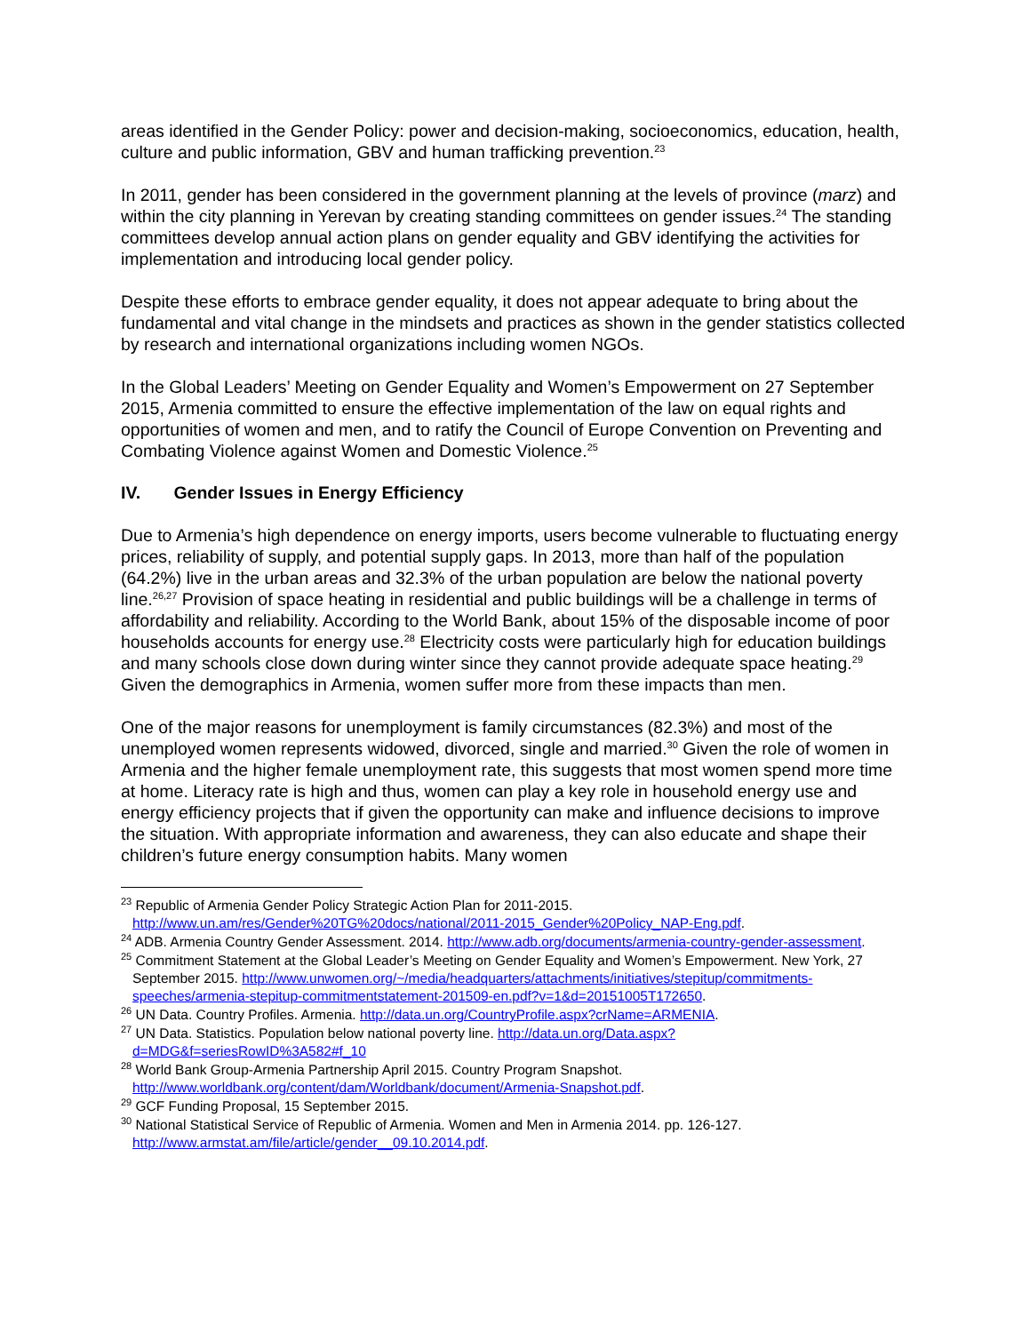areas identified in the Gender Policy: power and decision-making, socioeconomics, education, health, culture and public information, GBV and human trafficking prevention.<sup>23</sup>
In 2011, gender has been considered in the government planning at the levels of province (marz) and within the city planning in Yerevan by creating standing committees on gender issues.<sup>24</sup> The standing committees develop annual action plans on gender equality and GBV identifying the activities for implementation and introducing local gender policy.
Despite these efforts to embrace gender equality, it does not appear adequate to bring about the fundamental and vital change in the mindsets and practices as shown in the gender statistics collected by research and international organizations including women NGOs.
In the Global Leaders’ Meeting on Gender Equality and Women’s Empowerment on 27 September 2015, Armenia committed to ensure the effective implementation of the law on equal rights and opportunities of women and men, and to ratify the Council of Europe Convention on Preventing and Combating Violence against Women and Domestic Violence.<sup>25</sup>
IV. Gender Issues in Energy Efficiency
Due to Armenia’s high dependence on energy imports, users become vulnerable to fluctuating energy prices, reliability of supply, and potential supply gaps. In 2013, more than half of the population (64.2%) live in the urban areas and 32.3% of the urban population are below the national poverty line.<sup>26,27</sup> Provision of space heating in residential and public buildings will be a challenge in terms of affordability and reliability. According to the World Bank, about 15% of the disposable income of poor households accounts for energy use.<sup>28</sup> Electricity costs were particularly high for education buildings and many schools close down during winter since they cannot provide adequate space heating.<sup>29</sup> Given the demographics in Armenia, women suffer more from these impacts than men.
One of the major reasons for unemployment is family circumstances (82.3%) and most of the unemployed women represents widowed, divorced, single and married.<sup>30</sup> Given the role of women in Armenia and the higher female unemployment rate, this suggests that most women spend more time at home. Literacy rate is high and thus, women can play a key role in household energy use and energy efficiency projects that if given the opportunity can make and influence decisions to improve the situation. With appropriate information and awareness, they can also educate and shape their children’s future energy consumption habits. Many women
<sup>23</sup> Republic of Armenia Gender Policy Strategic Action Plan for 2011-2015. http://www.un.am/res/Gender%20TG%20docs/national/2011-2015_Gender%20Policy_NAP-Eng.pdf.
<sup>24</sup> ADB. Armenia Country Gender Assessment. 2014. http://www.adb.org/documents/armenia-country-gender-assessment.
<sup>25</sup> Commitment Statement at the Global Leader’s Meeting on Gender Equality and Women’s Empowerment. New York, 27 September 2015. http://www.unwomen.org/~/media/headquarters/attachments/initiatives/stepitup/commitments-speeches/armenia-stepitup-commitmentstatement-201509-en.pdf?v=1&d=20151005T172650.
<sup>26</sup> UN Data. Country Profiles. Armenia. http://data.un.org/CountryProfile.aspx?crName=ARMENIA.
<sup>27</sup> UN Data. Statistics. Population below national poverty line. http://data.un.org/Data.aspx?d=MDG&f=seriesRowID%3A582#f_10
<sup>28</sup> World Bank Group-Armenia Partnership April 2015. Country Program Snapshot. http://www.worldbank.org/content/dam/Worldbank/document/Armenia-Snapshot.pdf.
<sup>29</sup> GCF Funding Proposal, 15 September 2015.
<sup>30</sup> National Statistical Service of Republic of Armenia. Women and Men in Armenia 2014. pp. 126-127. http://www.armstat.am/file/article/gender__09.10.2014.pdf.